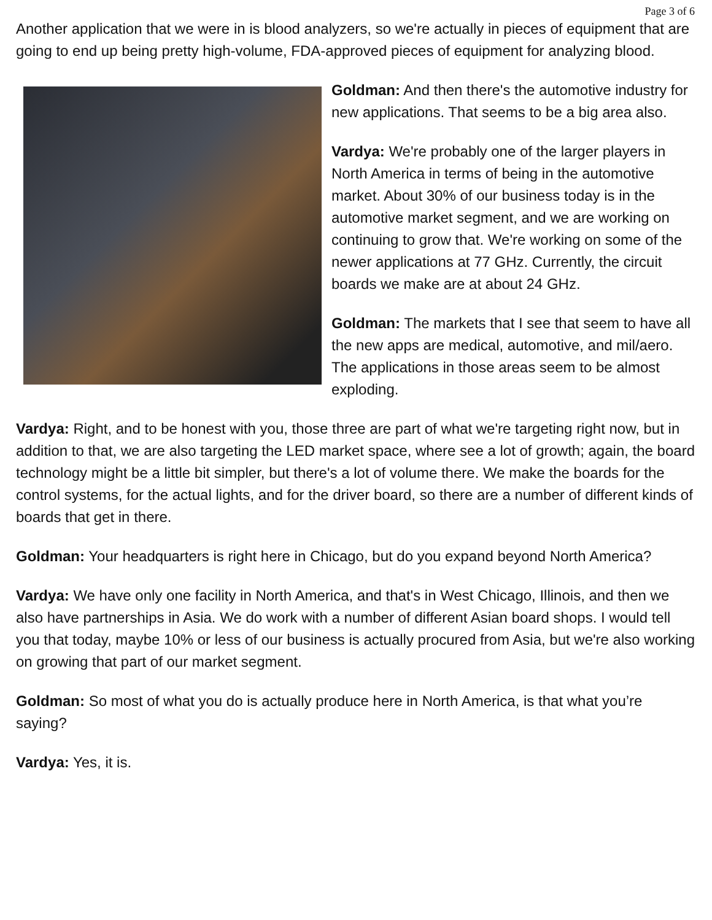Page 3 of 6
Another application that we were in is blood analyzers, so we're actually in pieces of equipment that are going to end up being pretty high-volume, FDA-approved pieces of equipment for analyzing blood.
Goldman: And then there's the automotive industry for new applications. That seems to be a big area also.
Vardya: We're probably one of the larger players in North America in terms of being in the automotive market. About 30% of our business today is in the automotive market segment, and we are working on continuing to grow that. We're working on some of the newer applications at 77 GHz. Currently, the circuit boards we make are at about 24 GHz.
Goldman: The markets that I see that seem to have all the new apps are medical, automotive, and mil/aero. The applications in those areas seem to be almost exploding.
Vardya: Right, and to be honest with you, those three are part of what we're targeting right now, but in addition to that, we are also targeting the LED market space, where see a lot of growth; again, the board technology might be a little bit simpler, but there's a lot of volume there. We make the boards for the control systems, for the actual lights, and for the driver board, so there are a number of different kinds of boards that get in there.
Goldman: Your headquarters is right here in Chicago, but do you expand beyond North America?
Vardya: We have only one facility in North America, and that's in West Chicago, Illinois, and then we also have partnerships in Asia. We do work with a number of different Asian board shops. I would tell you that today, maybe 10% or less of our business is actually procured from Asia, but we're also working on growing that part of our market segment.
Goldman: So most of what you do is actually produce here in North America, is that what you’re saying?
Vardya: Yes, it is.